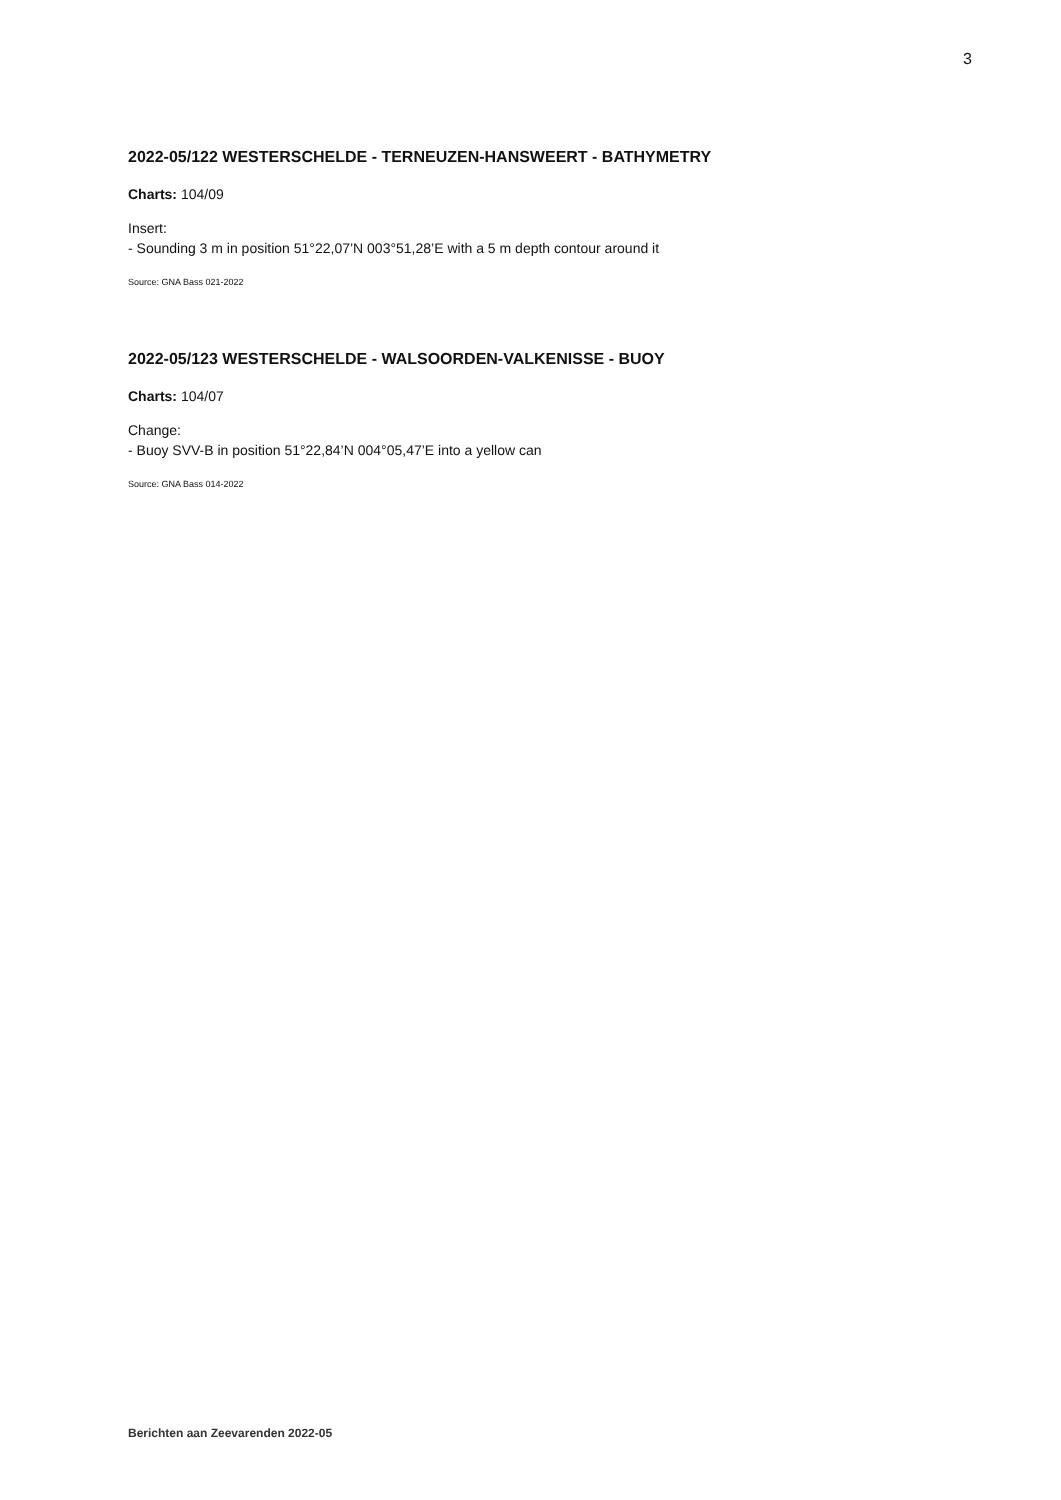3
2022-05/122 WESTERSCHELDE - TERNEUZEN-HANSWEERT - BATHYMETRY
Charts: 104/09
Insert:
- Sounding 3 m in position 51°22,07’N 003°51,28’E with a 5 m depth contour around it
Source: GNA Bass 021-2022
2022-05/123 WESTERSCHELDE - WALSOORDEN-VALKENISSE - BUOY
Charts: 104/07
Change:
- Buoy SVV-B in position 51°22,84’N 004°05,47’E into a yellow can
Source: GNA Bass 014-2022
Berichten aan Zeevarenden 2022-05